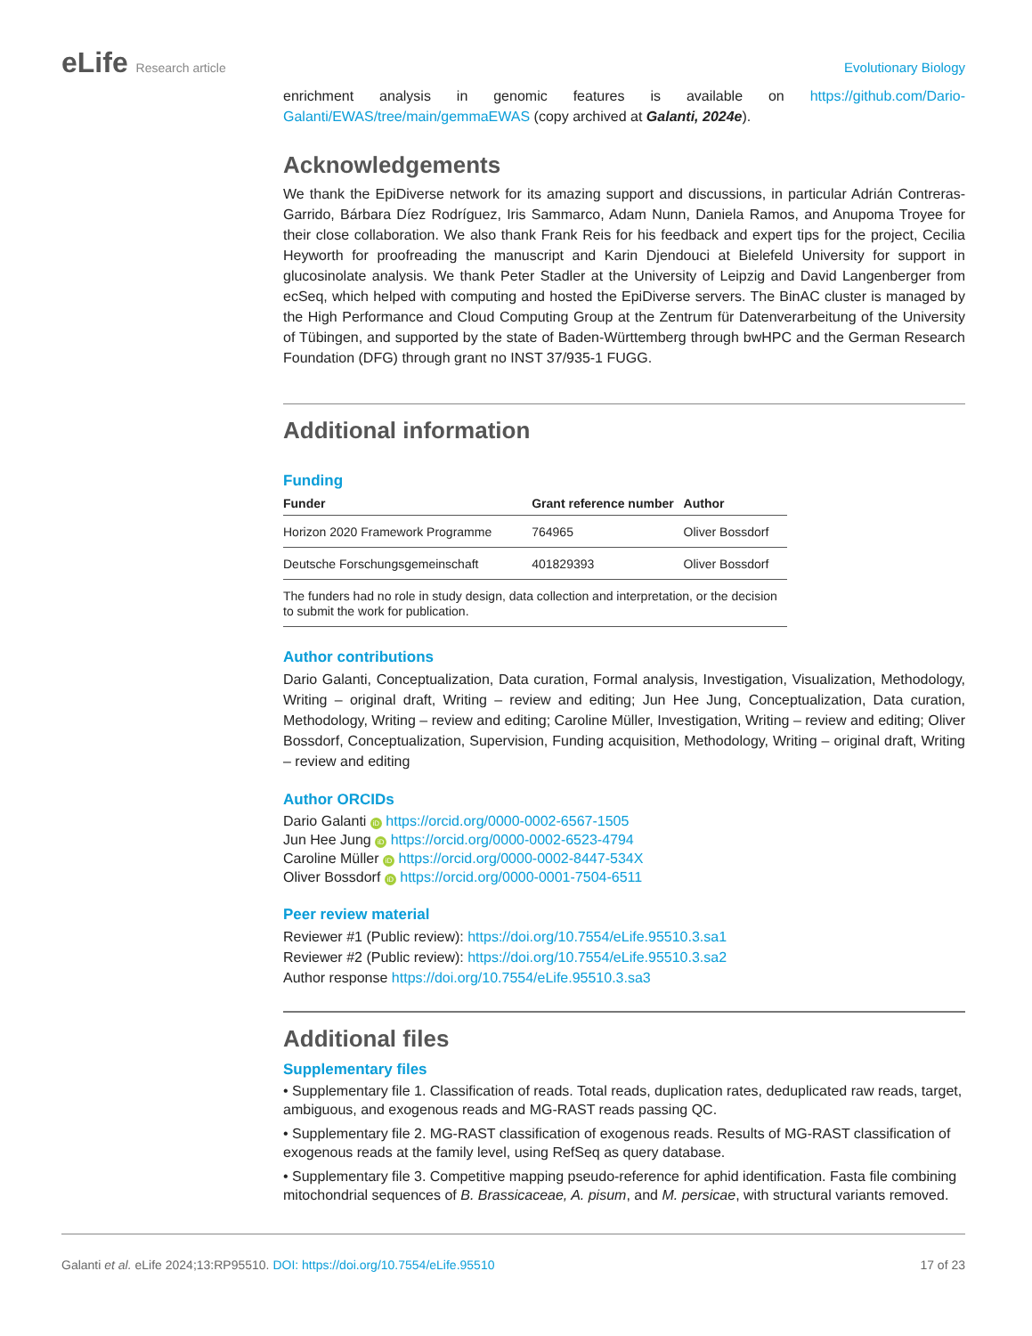eLife Research article Evolutionary Biology
enrichment analysis in genomic features is available on https://github.com/Dario-Galanti/EWAS/tree/main/gemmaEWAS (copy archived at Galanti, 2024e).
Acknowledgements
We thank the EpiDiverse network for its amazing support and discussions, in particular Adrián Contreras-Garrido, Bárbara Díez Rodríguez, Iris Sammarco, Adam Nunn, Daniela Ramos, and Anupoma Troyee for their close collaboration. We also thank Frank Reis for his feedback and expert tips for the project, Cecilia Heyworth for proofreading the manuscript and Karin Djendouci at Bielefeld University for support in glucosinolate analysis. We thank Peter Stadler at the University of Leipzig and David Langenberger from ecSeq, which helped with computing and hosted the EpiDiverse servers. The BinAC cluster is managed by the High Performance and Cloud Computing Group at the Zentrum für Datenverarbeitung of the University of Tübingen, and supported by the state of Baden-Württemberg through bwHPC and the German Research Foundation (DFG) through grant no INST 37/935-1 FUGG.
Additional information
Funding
| Funder | Grant reference number | Author |
| --- | --- | --- |
| Horizon 2020 Framework Programme | 764965 | Oliver Bossdorf |
| Deutsche Forschungsgemeinschaft | 401829393 | Oliver Bossdorf |
| The funders had no role in study design, data collection and interpretation, or the decision to submit the work for publication. | | |
Author contributions
Dario Galanti, Conceptualization, Data curation, Formal analysis, Investigation, Visualization, Methodology, Writing – original draft, Writing – review and editing; Jun Hee Jung, Conceptualization, Data curation, Methodology, Writing – review and editing; Caroline Müller, Investigation, Writing – review and editing; Oliver Bossdorf, Conceptualization, Supervision, Funding acquisition, Methodology, Writing – original draft, Writing – review and editing
Author ORCIDs
Dario Galanti iD https://orcid.org/0000-0002-6567-1505
Jun Hee Jung iD https://orcid.org/0000-0002-6523-4794
Caroline Müller iD https://orcid.org/0000-0002-8447-534X
Oliver Bossdorf iD https://orcid.org/0000-0001-7504-6511
Peer review material
Reviewer #1 (Public review): https://doi.org/10.7554/eLife.95510.3.sa1
Reviewer #2 (Public review): https://doi.org/10.7554/eLife.95510.3.sa2
Author response https://doi.org/10.7554/eLife.95510.3.sa3
Additional files
Supplementary files
• Supplementary file 1. Classification of reads. Total reads, duplication rates, deduplicated raw reads, target, ambiguous, and exogenous reads and MG-RAST reads passing QC.
• Supplementary file 2. MG-RAST classification of exogenous reads. Results of MG-RAST classification of exogenous reads at the family level, using RefSeq as query database.
• Supplementary file 3. Competitive mapping pseudo-reference for aphid identification. Fasta file combining mitochondrial sequences of B. Brassicaceae, A. pisum, and M. persicae, with structural variants removed.
Galanti et al. eLife 2024;13:RP95510. DOI: https://doi.org/10.7554/eLife.95510
17 of 23